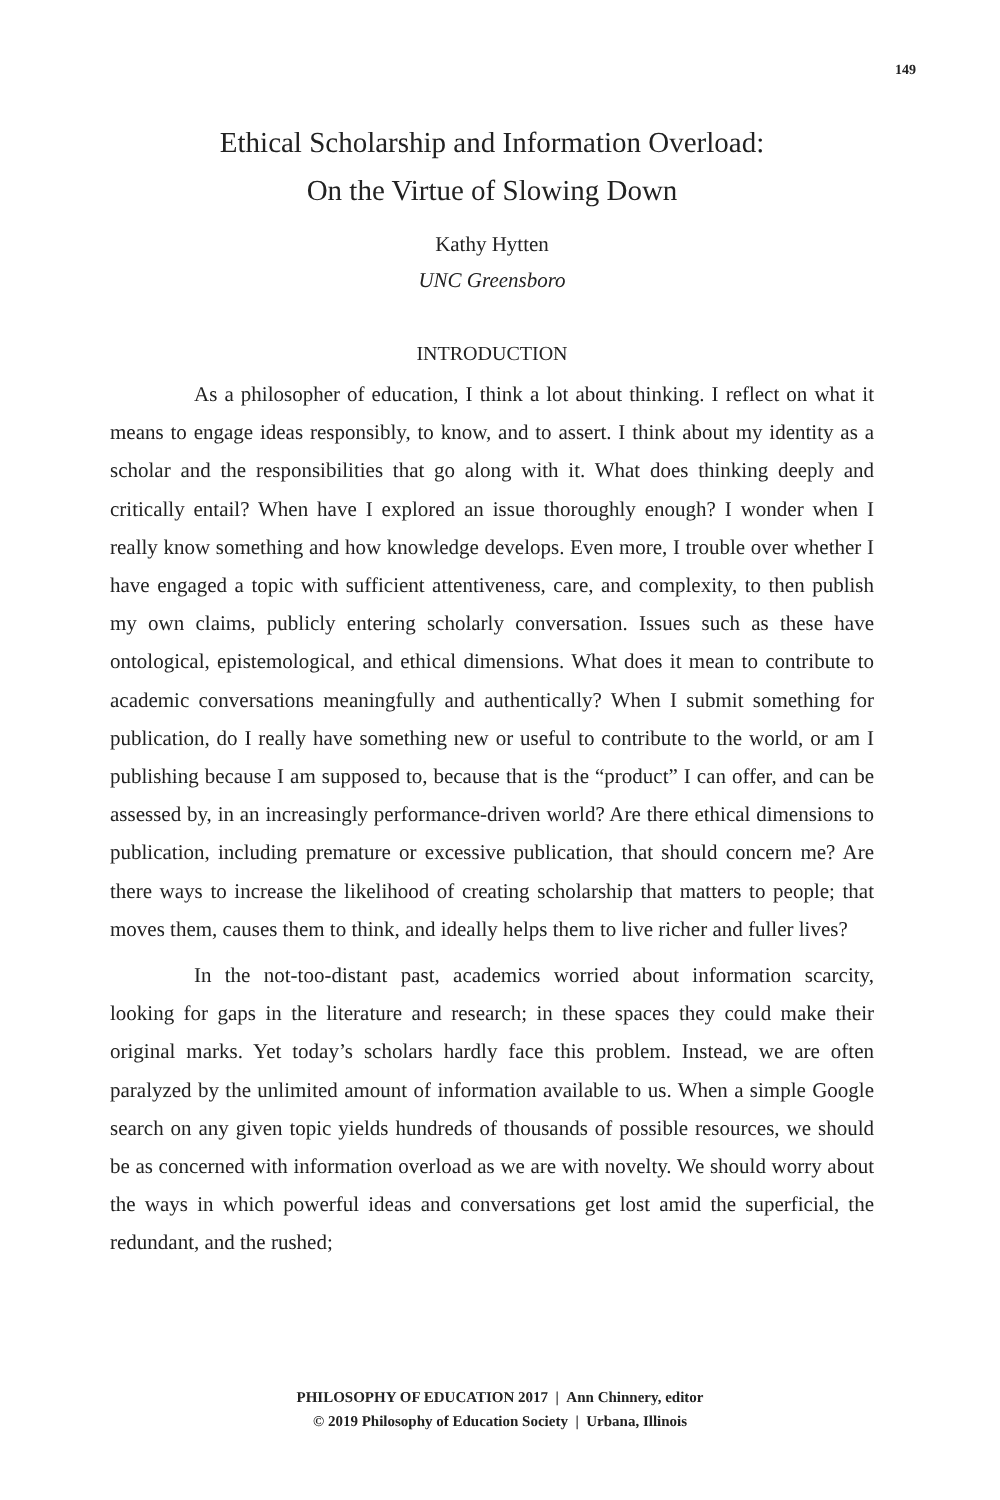149
Ethical Scholarship and Information Overload:
On the Virtue of Slowing Down
Kathy Hytten
UNC Greensboro
INTRODUCTION
As a philosopher of education, I think a lot about thinking. I reflect on what it means to engage ideas responsibly, to know, and to assert. I think about my identity as a scholar and the responsibilities that go along with it. What does thinking deeply and critically entail? When have I explored an issue thoroughly enough? I wonder when I really know something and how knowledge develops. Even more, I trouble over whether I have engaged a topic with sufficient attentiveness, care, and complexity, to then publish my own claims, publicly entering scholarly conversation. Issues such as these have ontological, epistemological, and ethical dimensions. What does it mean to contribute to academic conversations meaningfully and authentically? When I submit something for publication, do I really have something new or useful to contribute to the world, or am I publishing because I am supposed to, because that is the “product” I can offer, and can be assessed by, in an increasingly performance-driven world? Are there ethical dimensions to publication, including premature or excessive publication, that should concern me? Are there ways to increase the likelihood of creating scholarship that matters to people; that moves them, causes them to think, and ideally helps them to live richer and fuller lives?
In the not-too-distant past, academics worried about information scarcity, looking for gaps in the literature and research; in these spaces they could make their original marks. Yet today’s scholars hardly face this problem. Instead, we are often paralyzed by the unlimited amount of information available to us. When a simple Google search on any given topic yields hundreds of thousands of possible resources, we should be as concerned with information overload as we are with novelty. We should worry about the ways in which powerful ideas and conversations get lost amid the superficial, the redundant, and the rushed;
PHILOSOPHY OF EDUCATION 2017 | Ann Chinnery, editor
© 2019 Philosophy of Education Society | Urbana, Illinois